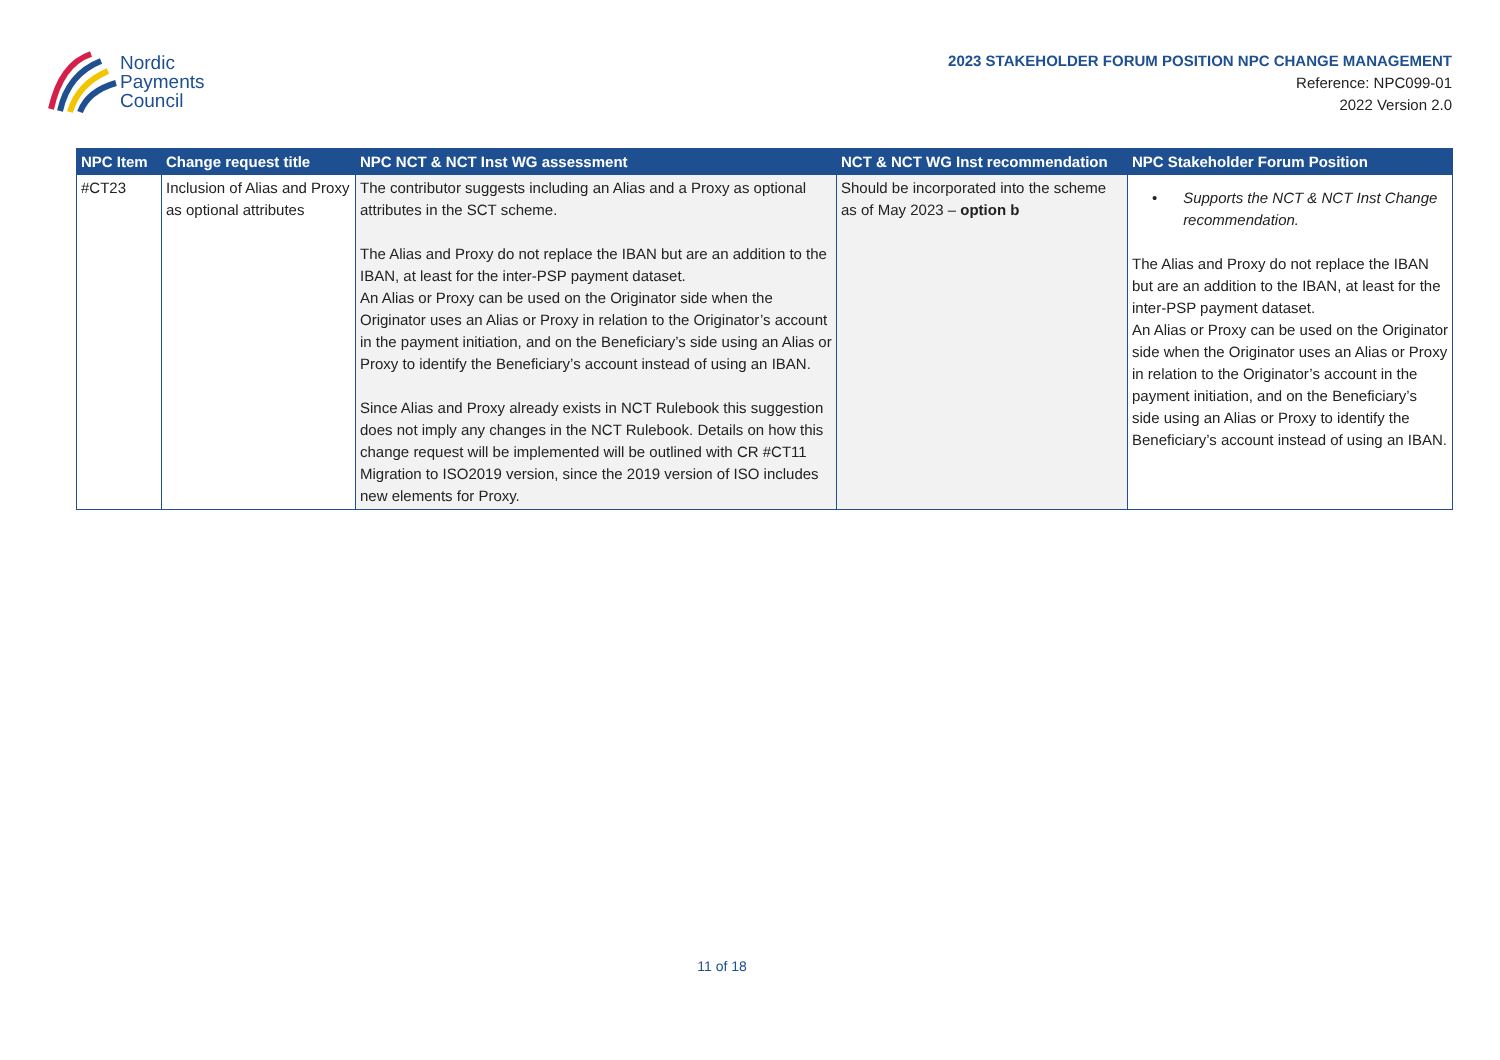Nordic
Payments
Council
2023 STAKEHOLDER FORUM POSITION NPC CHANGE MANAGEMENT
Reference: NPC099-01
2022 Version 2.0
| NPC Item | Change request title | NPC NCT & NCT Inst WG assessment | NCT & NCT WG Inst recommendation | NPC Stakeholder Forum Position |
| --- | --- | --- | --- | --- |
| #CT23 | Inclusion of Alias and Proxy as optional attributes | The contributor suggests including an Alias and a Proxy as optional attributes in the SCT scheme. The Alias and Proxy do not replace the IBAN but are an addition to the IBAN, at least for the inter-PSP payment dataset. An Alias or Proxy can be used on the Originator side when the Originator uses an Alias or Proxy in relation to the Originator’s account in the payment initiation, and on the Beneficiary’s side using an Alias or Proxy to identify the Beneficiary’s account instead of using an IBAN. Since Alias and Proxy already exists in NCT Rulebook this suggestion does not imply any changes in the NCT Rulebook. Details on how this change request will be implemented will be outlined with CR #CT11 Migration to ISO2019 version, since the 2019 version of ISO includes new elements for Proxy. | Should be incorporated into the scheme as of May 2023 – option b | • Supports the NCT & NCT Inst Change recommendation. The Alias and Proxy do not replace the IBAN but are an addition to the IBAN, at least for the inter-PSP payment dataset. An Alias or Proxy can be used on the Originator side when the Originator uses an Alias or Proxy in relation to the Originator’s account in the payment initiation, and on the Beneficiary’s side using an Alias or Proxy to identify the Beneficiary’s account instead of using an IBAN. |
11 of 18